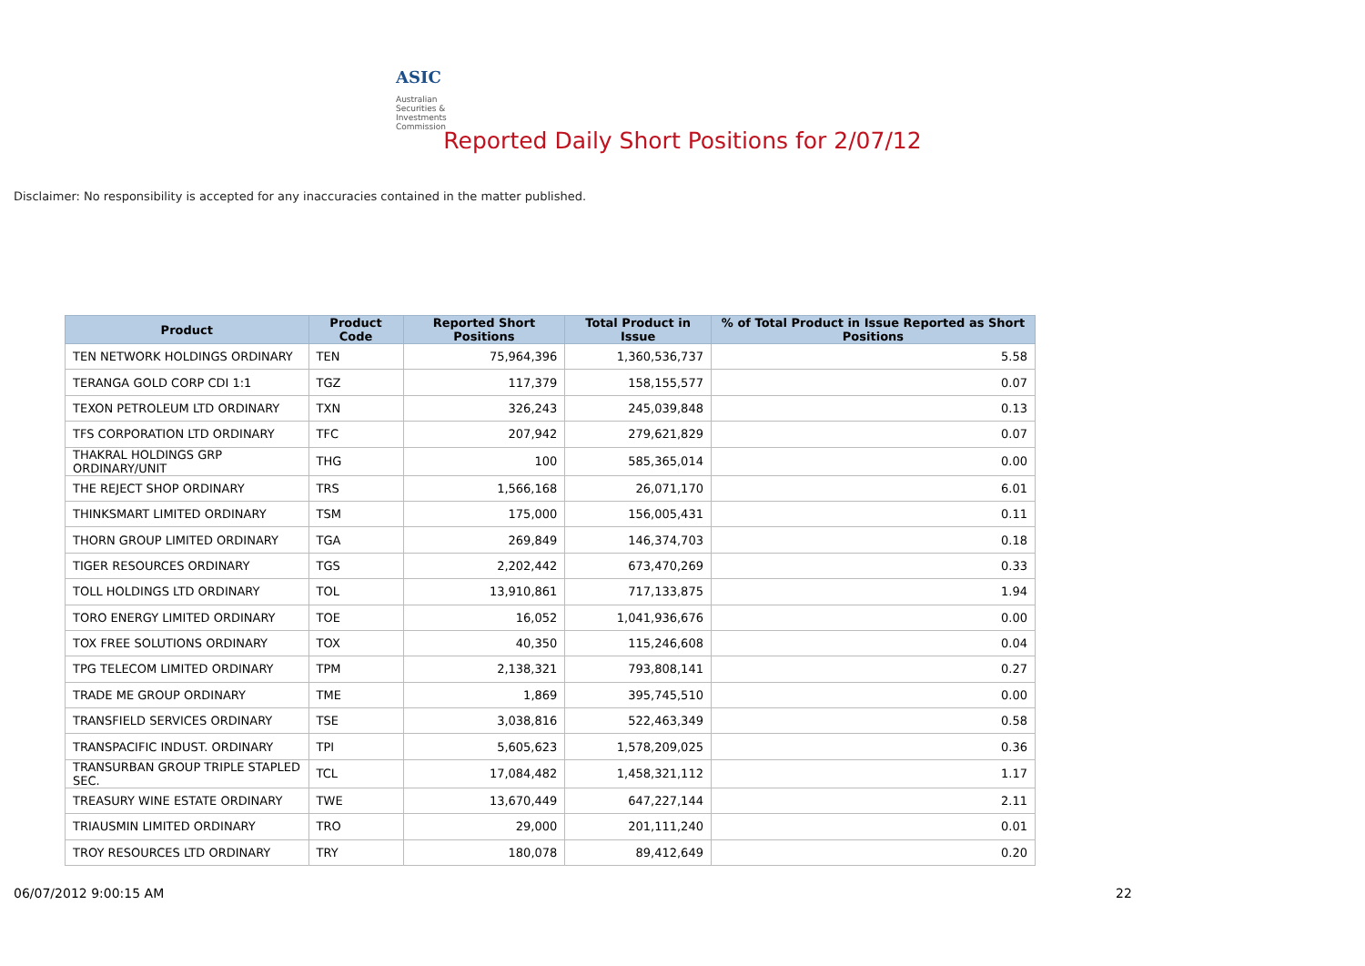ASIC
Australian Securities & Investments Commission
Reported Daily Short Positions for 2/07/12
Disclaimer: No responsibility is accepted for any inaccuracies contained in the matter published.
| Product | Product Code | Reported Short Positions | Total Product in Issue | % of Total Product in Issue Reported as Short Positions |
| --- | --- | --- | --- | --- |
| TEN NETWORK HOLDINGS ORDINARY | TEN | 75,964,396 | 1,360,536,737 | 5.58 |
| TERANGA GOLD CORP CDI 1:1 | TGZ | 117,379 | 158,155,577 | 0.07 |
| TEXON PETROLEUM LTD ORDINARY | TXN | 326,243 | 245,039,848 | 0.13 |
| TFS CORPORATION LTD ORDINARY | TFC | 207,942 | 279,621,829 | 0.07 |
| THAKRAL HOLDINGS GRP ORDINARY/UNIT | THG | 100 | 585,365,014 | 0.00 |
| THE REJECT SHOP ORDINARY | TRS | 1,566,168 | 26,071,170 | 6.01 |
| THINKSMART LIMITED ORDINARY | TSM | 175,000 | 156,005,431 | 0.11 |
| THORN GROUP LIMITED ORDINARY | TGA | 269,849 | 146,374,703 | 0.18 |
| TIGER RESOURCES ORDINARY | TGS | 2,202,442 | 673,470,269 | 0.33 |
| TOLL HOLDINGS LTD ORDINARY | TOL | 13,910,861 | 717,133,875 | 1.94 |
| TORO ENERGY LIMITED ORDINARY | TOE | 16,052 | 1,041,936,676 | 0.00 |
| TOX FREE SOLUTIONS ORDINARY | TOX | 40,350 | 115,246,608 | 0.04 |
| TPG TELECOM LIMITED ORDINARY | TPM | 2,138,321 | 793,808,141 | 0.27 |
| TRADE ME GROUP ORDINARY | TME | 1,869 | 395,745,510 | 0.00 |
| TRANSFIELD SERVICES ORDINARY | TSE | 3,038,816 | 522,463,349 | 0.58 |
| TRANSPACIFIC INDUST. ORDINARY | TPI | 5,605,623 | 1,578,209,025 | 0.36 |
| TRANSURBAN GROUP TRIPLE STAPLED SEC. | TCL | 17,084,482 | 1,458,321,112 | 1.17 |
| TREASURY WINE ESTATE ORDINARY | TWE | 13,670,449 | 647,227,144 | 2.11 |
| TRIAUSMIN LIMITED ORDINARY | TRO | 29,000 | 201,111,240 | 0.01 |
| TROY RESOURCES LTD ORDINARY | TRY | 180,078 | 89,412,649 | 0.20 |
06/07/2012 9:00:15 AM 22